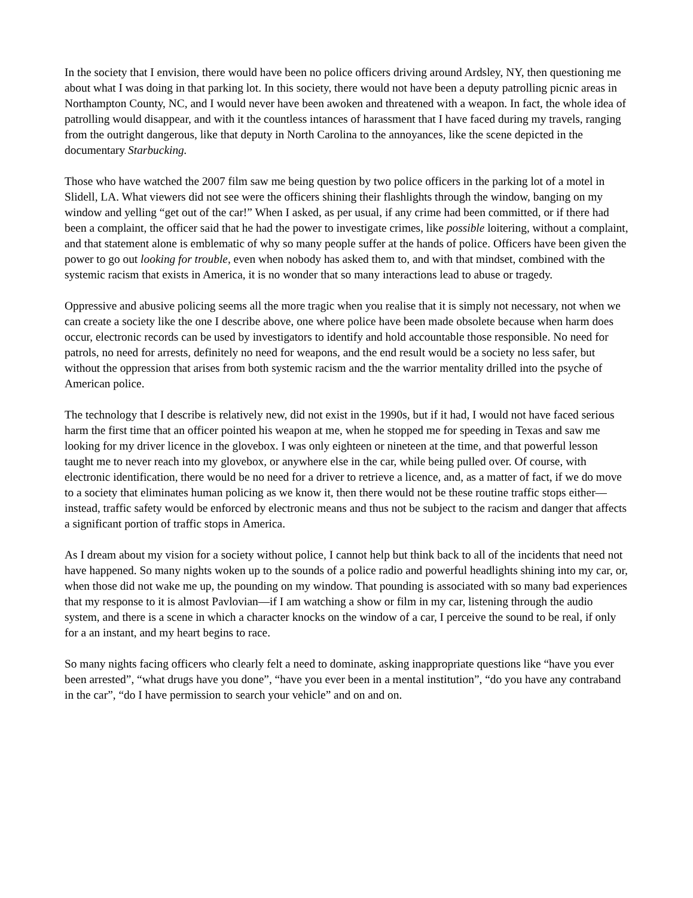In the society that I envision, there would have been no police officers driving around Ardsley, NY, then questioning me about what I was doing in that parking lot. In this society, there would not have been a deputy patrolling picnic areas in Northampton County, NC, and I would never have been awoken and threatened with a weapon. In fact, the whole idea of patrolling would disappear, and with it the countless intances of harassment that I have faced during my travels, ranging from the outright dangerous, like that deputy in North Carolina to the annoyances, like the scene depicted in the documentary Starbucking.
Those who have watched the 2007 film saw me being question by two police officers in the parking lot of a motel in Slidell, LA. What viewers did not see were the officers shining their flashlights through the window, banging on my window and yelling “get out of the car!” When I asked, as per usual, if any crime had been committed, or if there had been a complaint, the officer said that he had the power to investigate crimes, like possible loitering, without a complaint, and that statement alone is emblematic of why so many people suffer at the hands of police. Officers have been given the power to go out looking for trouble, even when nobody has asked them to, and with that mindset, combined with the systemic racism that exists in America, it is no wonder that so many interactions lead to abuse or tragedy.
Oppressive and abusive policing seems all the more tragic when you realise that it is simply not necessary, not when we can create a society like the one I describe above, one where police have been made obsolete because when harm does occur, electronic records can be used by investigators to identify and hold accountable those responsible. No need for patrols, no need for arrests, definitely no need for weapons, and the end result would be a society no less safer, but without the oppression that arises from both systemic racism and the the warrior mentality drilled into the psyche of American police.
The technology that I describe is relatively new, did not exist in the 1990s, but if it had, I would not have faced serious harm the first time that an officer pointed his weapon at me, when he stopped me for speeding in Texas and saw me looking for my driver licence in the glovebox. I was only eighteen or nineteen at the time, and that powerful lesson taught me to never reach into my glovebox, or anywhere else in the car, while being pulled over. Of course, with electronic identification, there would be no need for a driver to retrieve a licence, and, as a matter of fact, if we do move to a society that eliminates human policing as we know it, then there would not be these routine traffic stops either—instead, traffic safety would be enforced by electronic means and thus not be subject to the racism and danger that affects a significant portion of traffic stops in America.
As I dream about my vision for a society without police, I cannot help but think back to all of the incidents that need not have happened. So many nights woken up to the sounds of a police radio and powerful headlights shining into my car, or, when those did not wake me up, the pounding on my window. That pounding is associated with so many bad experiences that my response to it is almost Pavlovian—if I am watching a show or film in my car, listening through the audio system, and there is a scene in which a character knocks on the window of a car, I perceive the sound to be real, if only for a an instant, and my heart begins to race.
So many nights facing officers who clearly felt a need to dominate, asking inappropriate questions like “have you ever been arrested”, “what drugs have you done”, “have you ever been in a mental institution”, “do you have any contraband in the car”, “do I have permission to search your vehicle” and on and on.